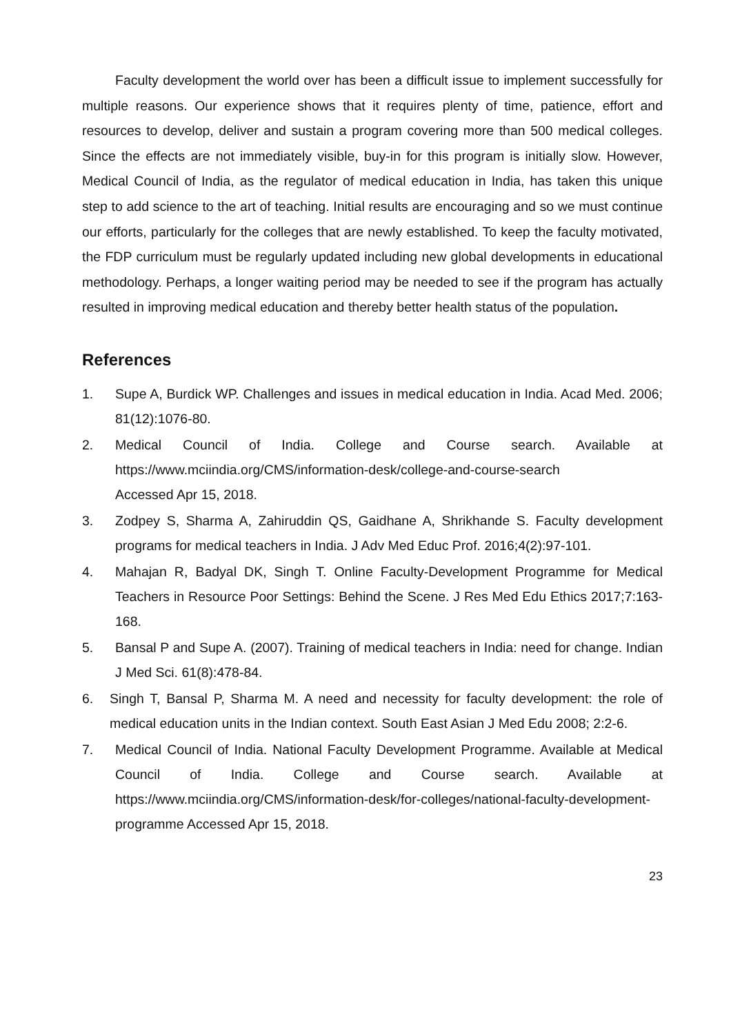Faculty development the world over has been a difficult issue to implement successfully for multiple reasons. Our experience shows that it requires plenty of time, patience, effort and resources to develop, deliver and sustain a program covering more than 500 medical colleges. Since the effects are not immediately visible, buy-in for this program is initially slow. However, Medical Council of India, as the regulator of medical education in India, has taken this unique step to add science to the art of teaching. Initial results are encouraging and so we must continue our efforts, particularly for the colleges that are newly established. To keep the faculty motivated, the FDP curriculum must be regularly updated including new global developments in educational methodology. Perhaps, a longer waiting period may be needed to see if the program has actually resulted in improving medical education and thereby better health status of the population.
References
1. Supe A, Burdick WP. Challenges and issues in medical education in India. Acad Med. 2006; 81(12):1076-80.
2. Medical Council of India. College and Course search. Available at https://www.mciindia.org/CMS/information-desk/college-and-course-search
Accessed Apr 15, 2018.
3. Zodpey S, Sharma A, Zahiruddin QS, Gaidhane A, Shrikhande S. Faculty development programs for medical teachers in India. J Adv Med Educ Prof. 2016;4(2):97-101.
4. Mahajan R, Badyal DK, Singh T. Online Faculty-Development Programme for Medical Teachers in Resource Poor Settings: Behind the Scene. J Res Med Edu Ethics 2017;7:163-168.
5. Bansal P and Supe A. (2007). Training of medical teachers in India: need for change. Indian J Med Sci. 61(8):478-84.
6. Singh T, Bansal P, Sharma M. A need and necessity for faculty development: the role of medical education units in the Indian context. South East Asian J Med Edu 2008; 2:2-6.
7. Medical Council of India. National Faculty Development Programme. Available at Medical Council of India. College and Course search. Available at https://www.mciindia.org/CMS/information-desk/for-colleges/national-faculty-development-programme Accessed Apr 15, 2018.
23